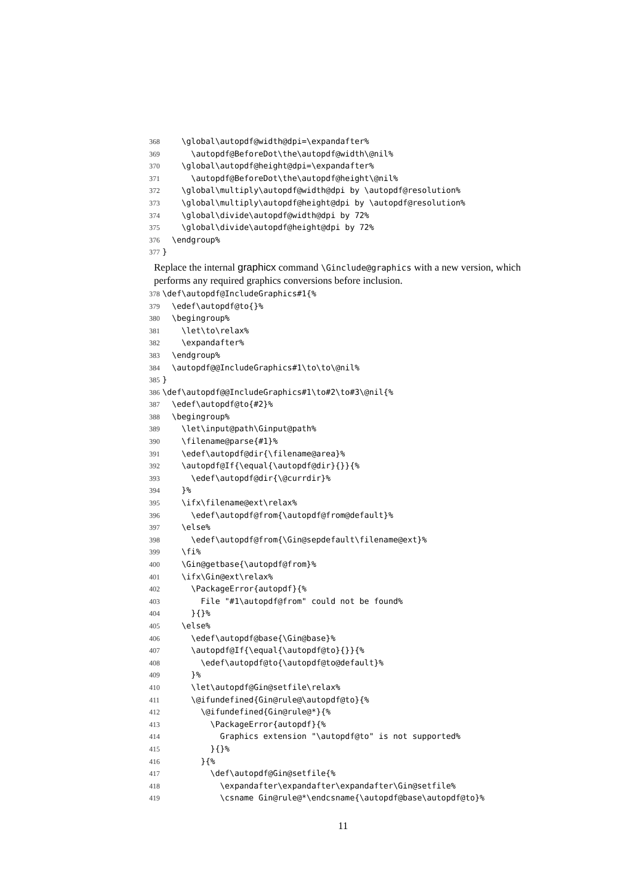368 \global\autopdf@width@dpi=\expandafter%
369 \autopdf@BeforeDot\the\autopdf@width\@nil%
370 \global\autopdf@height@dpi=\expandafter%
371 \autopdf@BeforeDot\the\autopdf@height\@nil%
372 \global\multiply\autopdf@width@dpi by \autopdf@resolution%
373 \global\multiply\autopdf@height@dpi by \autopdf@resolution%
374 \global\divide\autopdf@width@dpi by 72%
375 \global\divide\autopdf@height@dpi by 72%
376 \endgroup%
377 }
Replace the internal graphicx command \Ginclude@graphics with a new version, which performs any required graphics conversions before inclusion.
378 \def\autopdf@IncludeGraphics#1{%
379 \edef\autopdf@to{}%
380 \begingroup%
381 \let\to\relax%
382 \expandafter%
383 \endgroup%
384 \autopdf@@IncludeGraphics#1\to\to\@nil%
385 }
386 \def\autopdf@@IncludeGraphics#1\to#2\to#3\@nil{%
387 \edef\autopdf@to{#2}%
388 \begingroup%
389 \let\input@path\Ginput@path%
390 \filename@parse{#1}%
391 \edef\autopdf@dir{\filename@area}%
392 \autopdf@If{\equal{\autopdf@dir}{}}{%
393 \edef\autopdf@dir{\@currdir}%
394 }%
395 \ifx\filename@ext\relax%
396 \edef\autopdf@from{\autopdf@from@default}%
397 \else%
398 \edef\autopdf@from{\Gin@sepdefault\filename@ext}%
399 \fi%
400 \Gin@getbase{\autopdf@from}%
401 \ifx\Gin@ext\relax%
402 \PackageError{autopdf}{%
403 File "#1\autopdf@from" could not be found%
404 }{}%
405 \else%
406 \edef\autopdf@base{\Gin@base}%
407 \autopdf@If{\equal{\autopdf@to}{}}{%
408 \edef\autopdf@to{\autopdf@to@default}%
409 }%
410 \let\autopdf@Gin@setfile\relax%
411 \@ifundefined{Gin@rule@\autopdf@to}{%
412 \@ifundefined{Gin@rule@*}{%
413 \PackageError{autopdf}{%
414 Graphics extension "\autopdf@to" is not supported%
415 }{}%
416 }{%
417 \def\autopdf@Gin@setfile{%
418 \expandafter\expandafter\expandafter\Gin@setfile%
419 \csname Gin@rule@*\endcsname{\autopdf@base\autopdf@to}%
11